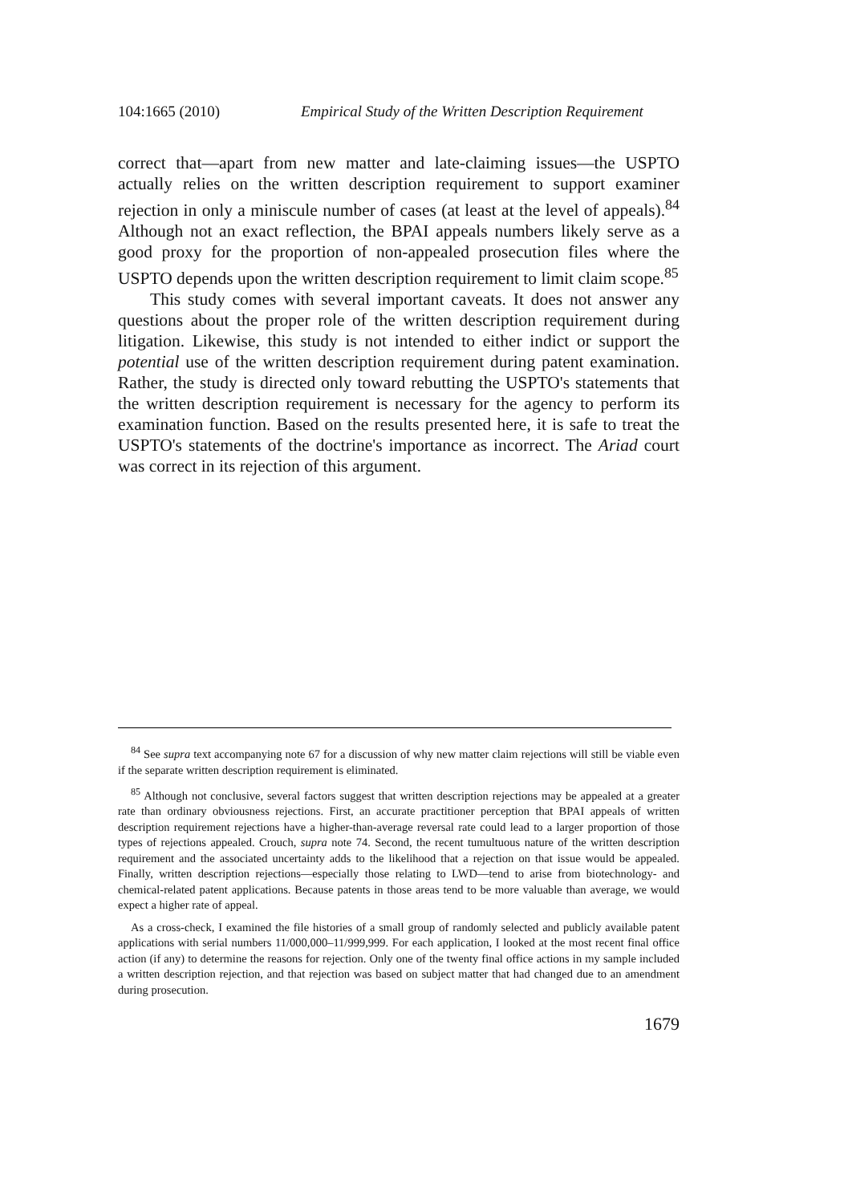104:1665 (2010) Empirical Study of the Written Description Requirement
correct that—apart from new matter and late-claiming issues—the USPTO actually relies on the written description requirement to support examiner rejection in only a miniscule number of cases (at least at the level of appeals).<sup>84</sup> Although not an exact reflection, the BPAI appeals numbers likely serve as a good proxy for the proportion of non-appealed prosecution files where the USPTO depends upon the written description requirement to limit claim scope.<sup>85</sup>
This study comes with several important caveats. It does not answer any questions about the proper role of the written description requirement during litigation. Likewise, this study is not intended to either indict or support the potential use of the written description requirement during patent examination. Rather, the study is directed only toward rebutting the USPTO's statements that the written description requirement is necessary for the agency to perform its examination function. Based on the results presented here, it is safe to treat the USPTO's statements of the doctrine's importance as incorrect. The Ariad court was correct in its rejection of this argument.
<sup>84</sup> See supra text accompanying note 67 for a discussion of why new matter claim rejections will still be viable even if the separate written description requirement is eliminated.
<sup>85</sup> Although not conclusive, several factors suggest that written description rejections may be appealed at a greater rate than ordinary obviousness rejections. First, an accurate practitioner perception that BPAI appeals of written description requirement rejections have a higher-than-average reversal rate could lead to a larger proportion of those types of rejections appealed. Crouch, supra note 74. Second, the recent tumultuous nature of the written description requirement and the associated uncertainty adds to the likelihood that a rejection on that issue would be appealed. Finally, written description rejections—especially those relating to LWD—tend to arise from biotechnology- and chemical-related patent applications. Because patents in those areas tend to be more valuable than average, we would expect a higher rate of appeal.
As a cross-check, I examined the file histories of a small group of randomly selected and publicly available patent applications with serial numbers 11/000,000–11/999,999. For each application, I looked at the most recent final office action (if any) to determine the reasons for rejection. Only one of the twenty final office actions in my sample included a written description rejection, and that rejection was based on subject matter that had changed due to an amendment during prosecution.
1679